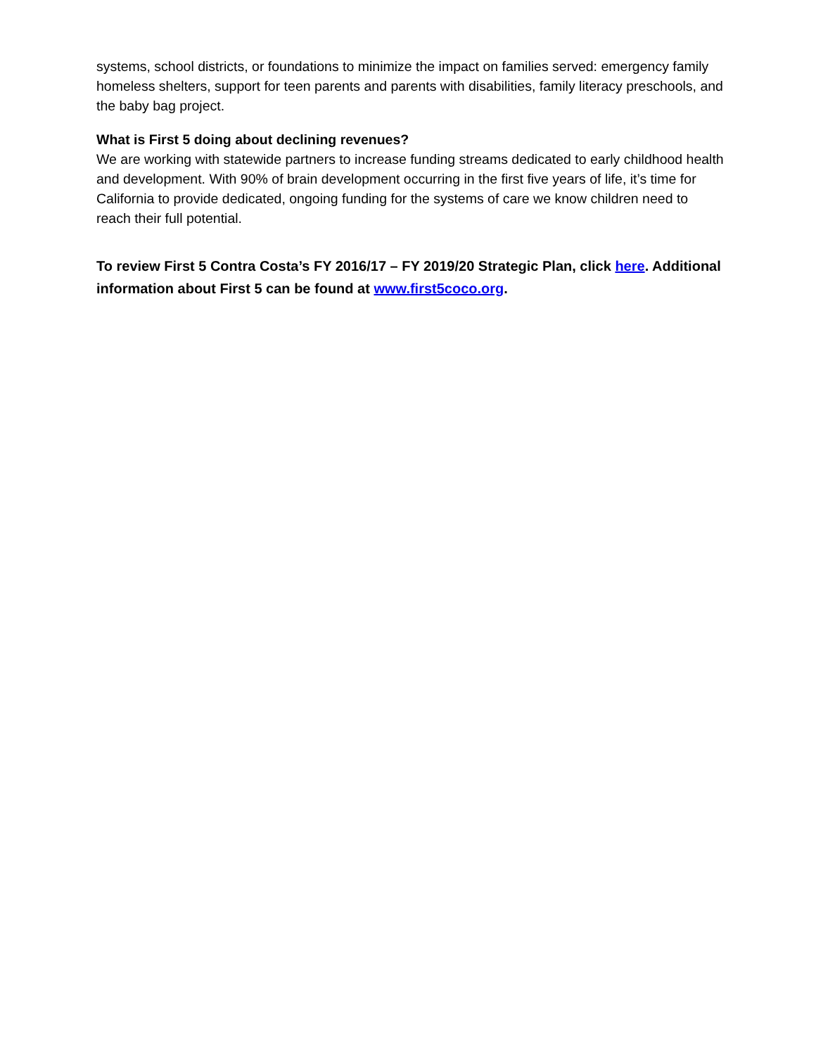systems, school districts, or foundations to minimize the impact on families served: emergency family homeless shelters, support for teen parents and parents with disabilities, family literacy preschools, and the baby bag project.
What is First 5 doing about declining revenues?
We are working with statewide partners to increase funding streams dedicated to early childhood health and development. With 90% of brain development occurring in the first five years of life, it’s time for California to provide dedicated, ongoing funding for the systems of care we know children need to reach their full potential.
To review First 5 Contra Costa’s FY 2016/17 – FY 2019/20 Strategic Plan, click here. Additional information about First 5 can be found at www.first5coco.org.